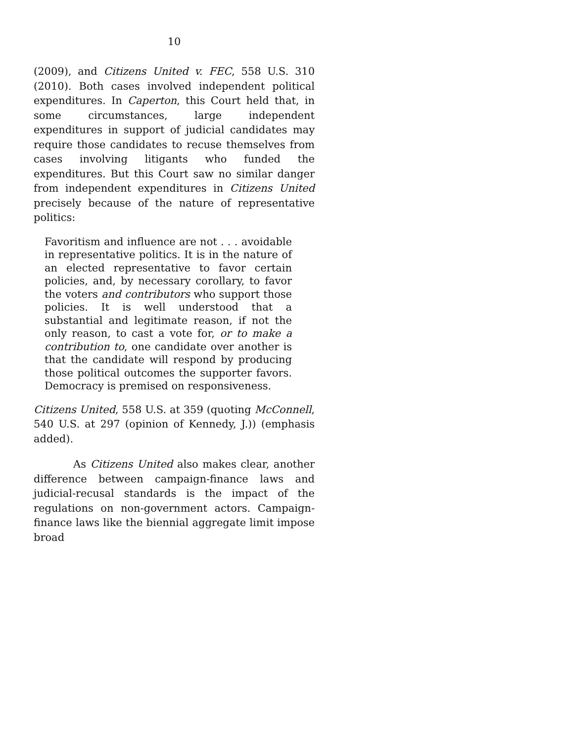10
(2009), and Citizens United v. FEC, 558 U.S. 310 (2010). Both cases involved independent political expenditures. In Caperton, this Court held that, in some circumstances, large independent expenditures in support of judicial candidates may require those candidates to recuse themselves from cases involving litigants who funded the expenditures. But this Court saw no similar danger from independent expenditures in Citizens United precisely because of the nature of representative politics:
Favoritism and influence are not . . . avoidable in representative politics. It is in the nature of an elected representative to favor certain policies, and, by necessary corollary, to favor the voters and contributors who support those policies. It is well understood that a substantial and legitimate reason, if not the only reason, to cast a vote for, or to make a contribution to, one candidate over another is that the candidate will respond by producing those political outcomes the supporter favors. Democracy is premised on responsiveness.
Citizens United, 558 U.S. at 359 (quoting McConnell, 540 U.S. at 297 (opinion of Kennedy, J.)) (emphasis added).
As Citizens United also makes clear, another difference between campaign-finance laws and judicial-recusal standards is the impact of the regulations on non-government actors. Campaign-finance laws like the biennial aggregate limit impose broad